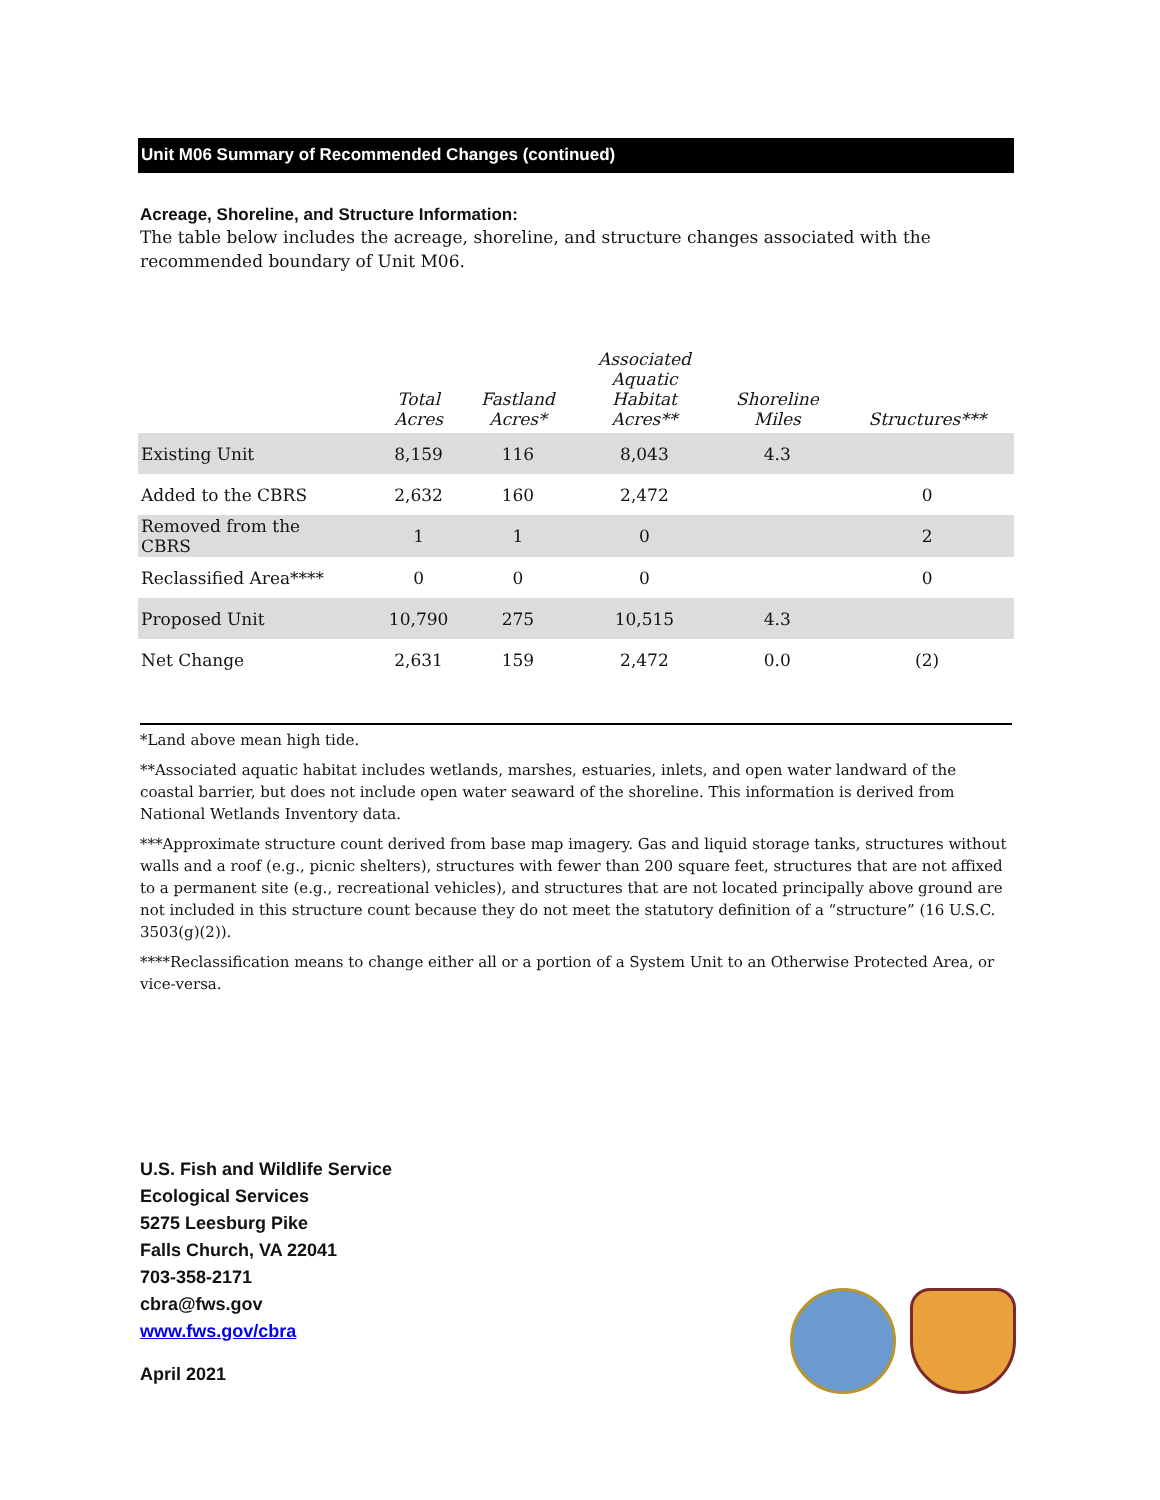Unit M06 Summary of Recommended Changes (continued)
Acreage, Shoreline, and Structure Information:
The table below includes the acreage, shoreline, and structure changes associated with the recommended boundary of Unit M06.
| | Total Acres | Fastland Acres* | Associated Aquatic Habitat Acres** | Shoreline Miles | Structures*** |
| --- | --- | --- | --- | --- | --- |
| Existing Unit | 8,159 | 116 | 8,043 | 4.3 | |
| Added to the CBRS | 2,632 | 160 | 2,472 | | 0 |
| Removed from the CBRS | 1 | 1 | 0 | | 2 |
| Reclassified Area**** | 0 | 0 | 0 | | 0 |
| Proposed Unit | 10,790 | 275 | 10,515 | 4.3 | |
| Net Change | 2,631 | 159 | 2,472 | 0.0 | (2) |
*Land above mean high tide.
**Associated aquatic habitat includes wetlands, marshes, estuaries, inlets, and open water landward of the coastal barrier, but does not include open water seaward of the shoreline. This information is derived from National Wetlands Inventory data.
***Approximate structure count derived from base map imagery. Gas and liquid storage tanks, structures without walls and a roof (e.g., picnic shelters), structures with fewer than 200 square feet, structures that are not affixed to a permanent site (e.g., recreational vehicles), and structures that are not located principally above ground are not included in this structure count because they do not meet the statutory definition of a “structure” (16 U.S.C. 3503(g)(2)).
****Reclassification means to change either all or a portion of a System Unit to an Otherwise Protected Area, or vice-versa.
U.S. Fish and Wildlife Service
Ecological Services
5275 Leesburg Pike
Falls Church, VA 22041
703-358-2171
cbra@fws.gov
www.fws.gov/cbra
April 2021